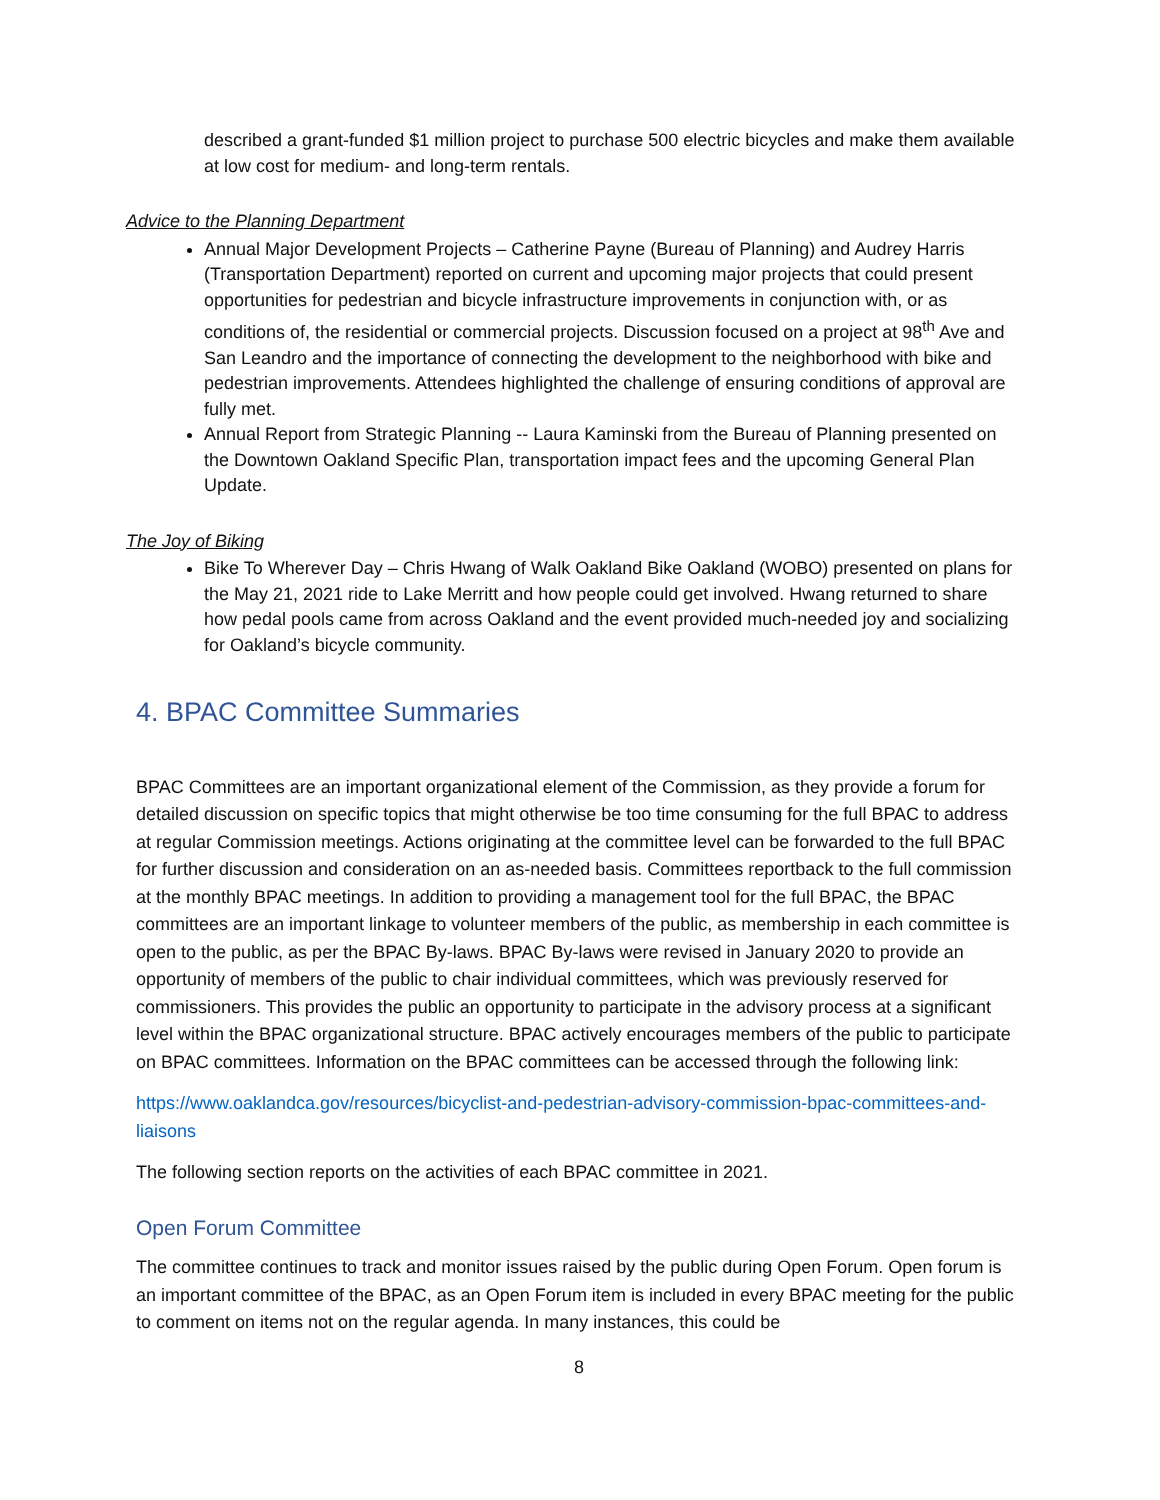described a grant-funded $1 million project to purchase 500 electric bicycles and make them available at low cost for medium- and long-term rentals.
Advice to the Planning Department
Annual Major Development Projects – Catherine Payne (Bureau of Planning) and Audrey Harris (Transportation Department) reported on current and upcoming major projects that could present opportunities for pedestrian and bicycle infrastructure improvements in conjunction with, or as conditions of, the residential or commercial projects. Discussion focused on a project at 98<sup>th</sup> Ave and San Leandro and the importance of connecting the development to the neighborhood with bike and pedestrian improvements. Attendees highlighted the challenge of ensuring conditions of approval are fully met.
Annual Report from Strategic Planning -- Laura Kaminski from the Bureau of Planning presented on the Downtown Oakland Specific Plan, transportation impact fees and the upcoming General Plan Update.
The Joy of Biking
Bike To Wherever Day – Chris Hwang of Walk Oakland Bike Oakland (WOBO) presented on plans for the May 21, 2021 ride to Lake Merritt and how people could get involved. Hwang returned to share how pedal pools came from across Oakland and the event provided much-needed joy and socializing for Oakland’s bicycle community.
4. BPAC Committee Summaries
BPAC Committees are an important organizational element of the Commission, as they provide a forum for detailed discussion on specific topics that might otherwise be too time consuming for the full BPAC to address at regular Commission meetings. Actions originating at the committee level can be forwarded to the full BPAC for further discussion and consideration on an as-needed basis. Committees reportback to the full commission at the monthly BPAC meetings. In addition to providing a management tool for the full BPAC, the BPAC committees are an important linkage to volunteer members of the public, as membership in each committee is open to the public, as per the BPAC By-laws. BPAC By-laws were revised in January 2020 to provide an opportunity of members of the public to chair individual committees, which was previously reserved for commissioners. This provides the public an opportunity to participate in the advisory process at a significant level within the BPAC organizational structure. BPAC actively encourages members of the public to participate on BPAC committees. Information on the BPAC committees can be accessed through the following link:
https://www.oaklandca.gov/resources/bicyclist-and-pedestrian-advisory-commission-bpac-committees-and-liaisons
The following section reports on the activities of each BPAC committee in 2021.
Open Forum Committee
The committee continues to track and monitor issues raised by the public during Open Forum. Open forum is an important committee of the BPAC, as an Open Forum item is included in every BPAC meeting for the public to comment on items not on the regular agenda. In many instances, this could be
8